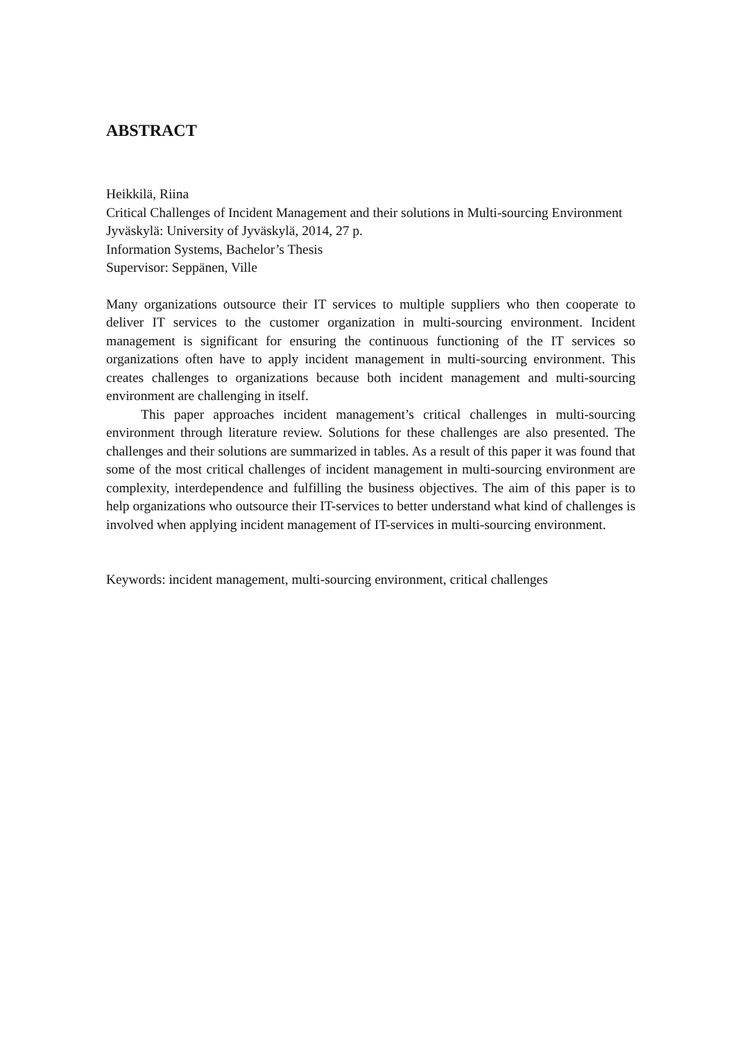ABSTRACT
Heikkilä, Riina
Critical Challenges of Incident Management and their solutions in Multi-sourcing Environment
Jyväskylä: University of Jyväskylä, 2014, 27 p.
Information Systems, Bachelor’s Thesis
Supervisor: Seppänen, Ville
Many organizations outsource their IT services to multiple suppliers who then cooperate to deliver IT services to the customer organization in multi-sourcing environment. Incident management is significant for ensuring the continuous functioning of the IT services so organizations often have to apply incident management in multi-sourcing environment. This creates challenges to organizations because both incident management and multi-sourcing environment are challenging in itself.
This paper approaches incident management’s critical challenges in multi-sourcing environment through literature review. Solutions for these challenges are also presented. The challenges and their solutions are summarized in tables. As a result of this paper it was found that some of the most critical challenges of incident management in multi-sourcing environment are complexity, interdependence and fulfilling the business objectives. The aim of this paper is to help organizations who outsource their IT-services to better understand what kind of challenges is involved when applying incident management of IT-services in multi-sourcing environment.
Keywords: incident management, multi-sourcing environment, critical challenges